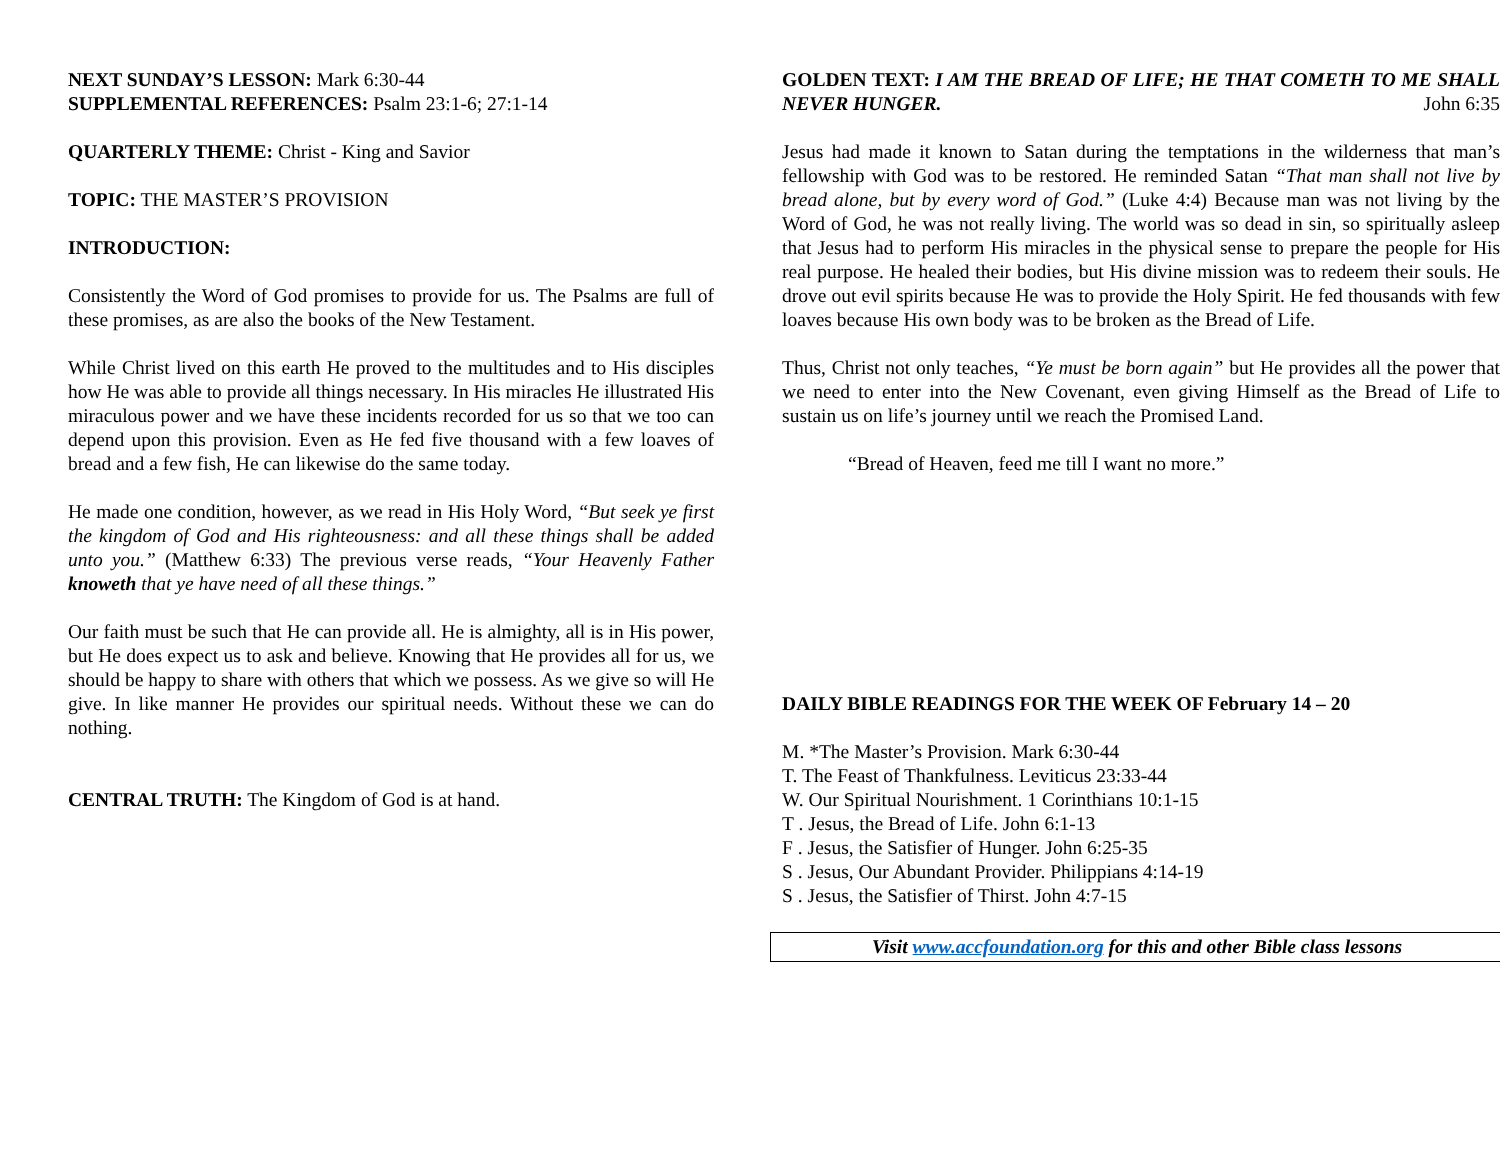NEXT SUNDAY’S LESSON: Mark 6:30-44
SUPPLEMENTAL REFERENCES: Psalm 23:1-6; 27:1-14
QUARTERLY THEME: Christ - King and Savior
TOPIC: THE MASTER’S PROVISION
INTRODUCTION:
Consistently the Word of God promises to provide for us. The Psalms are full of these promises, as are also the books of the New Testament.
While Christ lived on this earth He proved to the multitudes and to His disciples how He was able to provide all things necessary. In His miracles He illustrated His miraculous power and we have these incidents recorded for us so that we too can depend upon this provision. Even as He fed five thousand with a few loaves of bread and a few fish, He can likewise do the same today.
He made one condition, however, as we read in His Holy Word, “But seek ye first the kingdom of God and His righteousness: and all these things shall be added unto you.” (Matthew 6:33) The previous verse reads, “Your Heavenly Father knoweth that ye have need of all these things.”
Our faith must be such that He can provide all. He is almighty, all is in His power, but He does expect us to ask and believe. Knowing that He provides all for us, we should be happy to share with others that which we possess. As we give so will He give. In like manner He provides our spiritual needs. Without these we can do nothing.
CENTRAL TRUTH: The Kingdom of God is at hand.
GOLDEN TEXT: I AM THE BREAD OF LIFE; HE THAT COMETH TO ME SHALL NEVER HUNGER. John 6:35
Jesus had made it known to Satan during the temptations in the wilderness that man’s fellowship with God was to be restored. He reminded Satan “That man shall not live by bread alone, but by every word of God.” (Luke 4:4) Because man was not living by the Word of God, he was not really living. The world was so dead in sin, so spiritually asleep that Jesus had to perform His miracles in the physical sense to prepare the people for His real purpose. He healed their bodies, but His divine mission was to redeem their souls. He drove out evil spirits because He was to provide the Holy Spirit. He fed thousands with few loaves because His own body was to be broken as the Bread of Life.
Thus, Christ not only teaches, “Ye must be born again” but He provides all the power that we need to enter into the New Covenant, even giving Himself as the Bread of Life to sustain us on life’s journey until we reach the Promised Land.
“Bread of Heaven, feed me till I want no more.”
DAILY BIBLE READINGS FOR THE WEEK OF February 14 – 20
M. *The Master’s Provision. Mark 6:30-44
T. The Feast of Thankfulness. Leviticus 23:33-44
W. Our Spiritual Nourishment. 1 Corinthians 10:1-15
T . Jesus, the Bread of Life. John 6:1-13
F . Jesus, the Satisfier of Hunger. John 6:25-35
S . Jesus, Our Abundant Provider. Philippians 4:14-19
S . Jesus, the Satisfier of Thirst. John 4:7-15
Visit www.accfoundation.org for this and other Bible class lessons